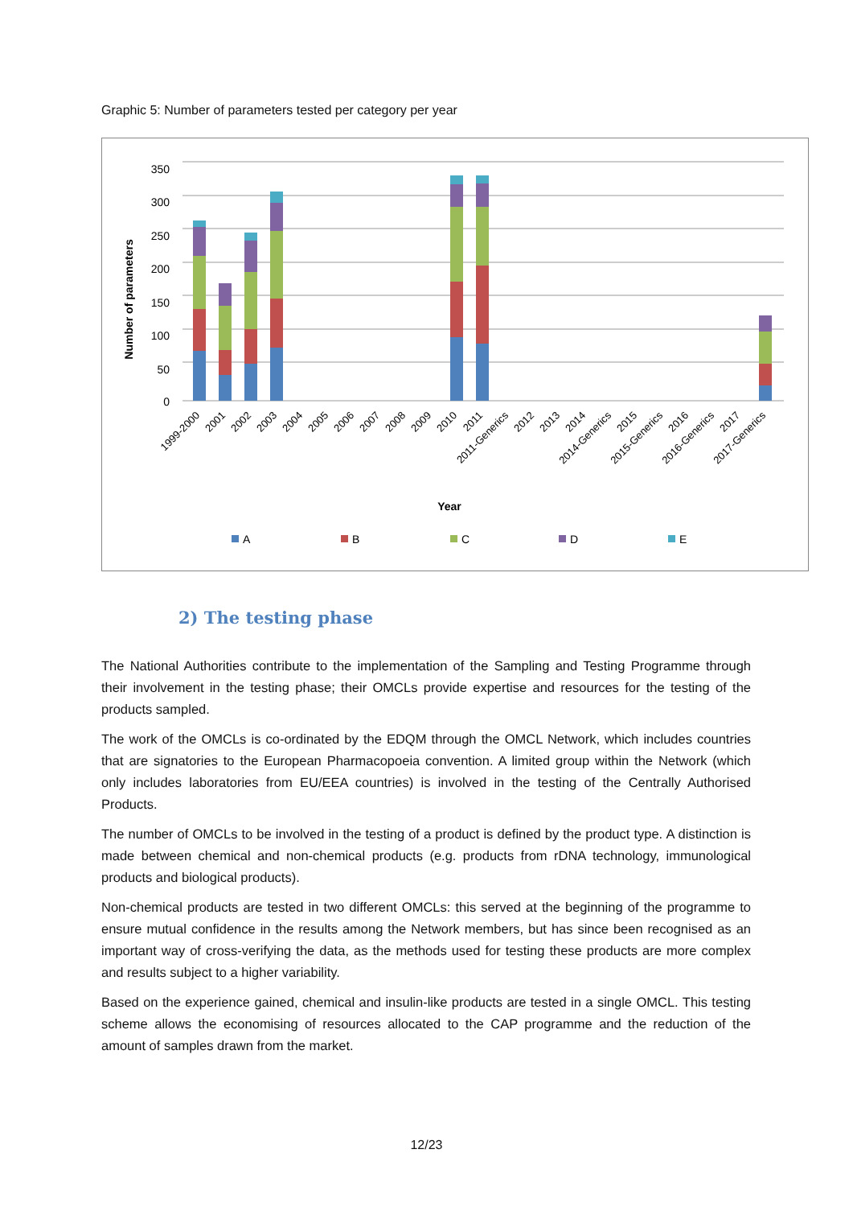Graphic 5: Number of parameters tested per category per year
350
300
250
200
150
100
50
0
Number of parameters
1999-2000
2001
2002
2003
2004
2005
2006
2007
2008
2009
2010
2011
2011-Generics
2012
2013
2014
2014-Generics
2015
2015-Generics
2016
2016-Generics
2017
2017-Generics
Year
A
B
C
D
E
2) The testing phase
The National Authorities contribute to the implementation of the Sampling and Testing Programme through their involvement in the testing phase; their OMCLs provide expertise and resources for the testing of the products sampled.
The work of the OMCLs is co-ordinated by the EDQM through the OMCL Network, which includes countries that are signatories to the European Pharmacopoeia convention. A limited group within the Network (which only includes laboratories from EU/EEA countries) is involved in the testing of the Centrally Authorised Products.
The number of OMCLs to be involved in the testing of a product is defined by the product type. A distinction is made between chemical and non-chemical products (e.g. products from rDNA technology, immunological products and biological products).
Non-chemical products are tested in two different OMCLs: this served at the beginning of the programme to ensure mutual confidence in the results among the Network members, but has since been recognised as an important way of cross-verifying the data, as the methods used for testing these products are more complex and results subject to a higher variability.
Based on the experience gained, chemical and insulin-like products are tested in a single OMCL. This testing scheme allows the economising of resources allocated to the CAP programme and the reduction of the amount of samples drawn from the market.
12/23